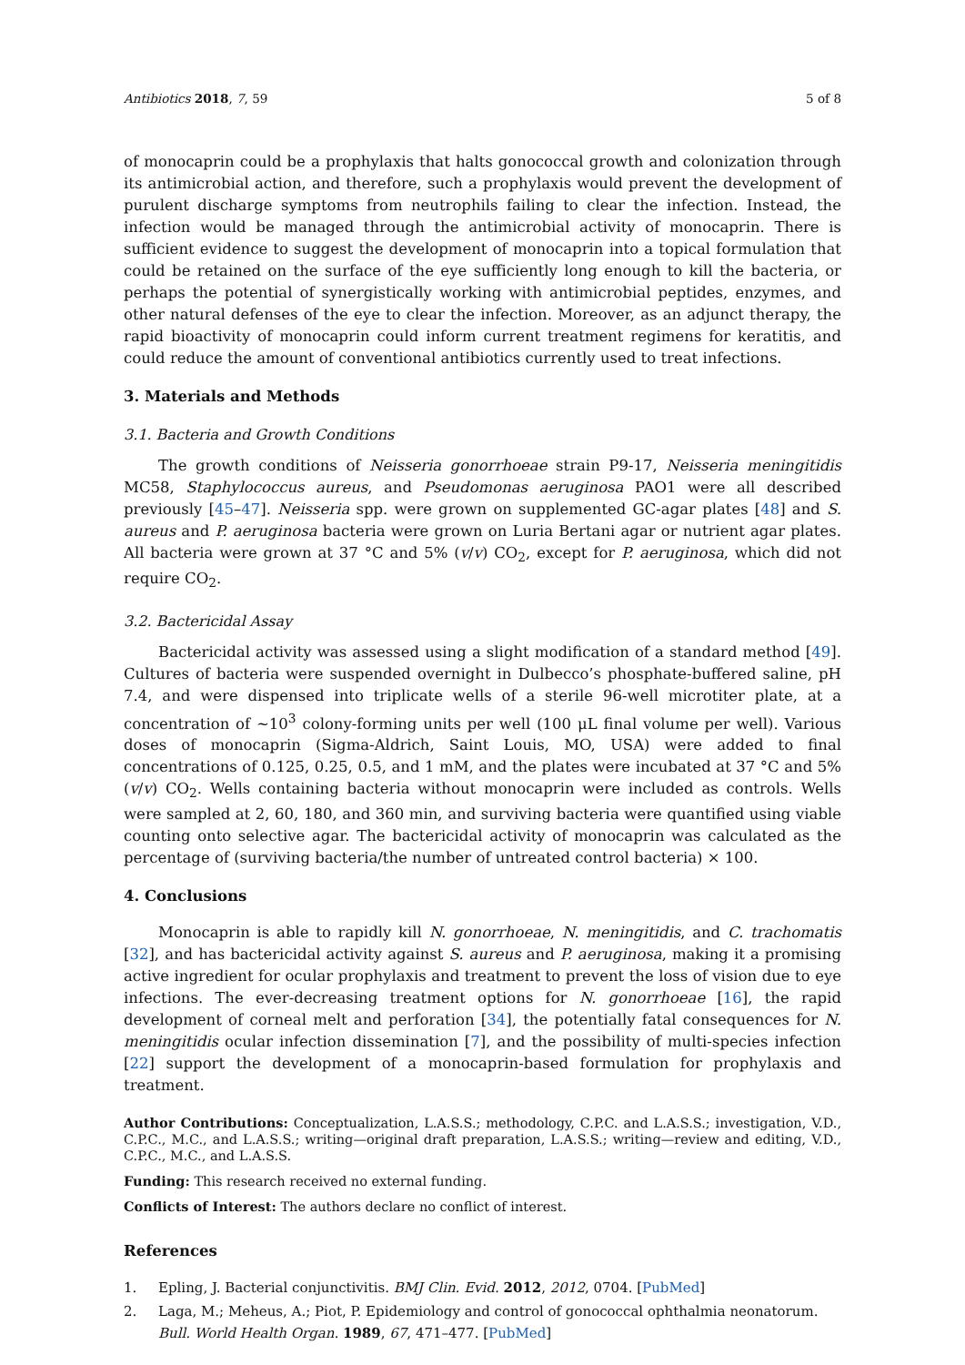Antibiotics 2018, 7, 59 5 of 8
of monocaprin could be a prophylaxis that halts gonococcal growth and colonization through its antimicrobial action, and therefore, such a prophylaxis would prevent the development of purulent discharge symptoms from neutrophils failing to clear the infection. Instead, the infection would be managed through the antimicrobial activity of monocaprin. There is sufficient evidence to suggest the development of monocaprin into a topical formulation that could be retained on the surface of the eye sufficiently long enough to kill the bacteria, or perhaps the potential of synergistically working with antimicrobial peptides, enzymes, and other natural defenses of the eye to clear the infection. Moreover, as an adjunct therapy, the rapid bioactivity of monocaprin could inform current treatment regimens for keratitis, and could reduce the amount of conventional antibiotics currently used to treat infections.
3. Materials and Methods
3.1. Bacteria and Growth Conditions
The growth conditions of Neisseria gonorrhoeae strain P9-17, Neisseria meningitidis MC58, Staphylococcus aureus, and Pseudomonas aeruginosa PAO1 were all described previously [45–47]. Neisseria spp. were grown on supplemented GC-agar plates [48] and S. aureus and P. aeruginosa bacteria were grown on Luria Bertani agar or nutrient agar plates. All bacteria were grown at 37 °C and 5% (v/v) CO<sub>2</sub>, except for P. aeruginosa, which did not require CO<sub>2</sub>.
3.2. Bactericidal Assay
Bactericidal activity was assessed using a slight modification of a standard method [49]. Cultures of bacteria were suspended overnight in Dulbecco’s phosphate-buffered saline, pH 7.4, and were dispensed into triplicate wells of a sterile 96-well microtiter plate, at a concentration of ~10<sup>3</sup> colony-forming units per well (100 μL final volume per well). Various doses of monocaprin (Sigma-Aldrich, Saint Louis, MO, USA) were added to final concentrations of 0.125, 0.25, 0.5, and 1 mM, and the plates were incubated at 37 °C and 5% (v/v) CO<sub>2</sub>. Wells containing bacteria without monocaprin were included as controls. Wells were sampled at 2, 60, 180, and 360 min, and surviving bacteria were quantified using viable counting onto selective agar. The bactericidal activity of monocaprin was calculated as the percentage of (surviving bacteria/the number of untreated control bacteria) × 100.
4. Conclusions
Monocaprin is able to rapidly kill N. gonorrhoeae, N. meningitidis, and C. trachomatis [32], and has bactericidal activity against S. aureus and P. aeruginosa, making it a promising active ingredient for ocular prophylaxis and treatment to prevent the loss of vision due to eye infections. The ever-decreasing treatment options for N. gonorrhoeae [16], the rapid development of corneal melt and perforation [34], the potentially fatal consequences for N. meningitidis ocular infection dissemination [7], and the possibility of multi-species infection [22] support the development of a monocaprin-based formulation for prophylaxis and treatment.
Author Contributions: Conceptualization, L.A.S.S.; methodology, C.P.C. and L.A.S.S.; investigation, V.D., C.P.C., M.C., and L.A.S.S.; writing—original draft preparation, L.A.S.S.; writing—review and editing, V.D., C.P.C., M.C., and L.A.S.S.
Funding: This research received no external funding.
Conflicts of Interest: The authors declare no conflict of interest.
References
1. Epling, J. Bacterial conjunctivitis. BMJ Clin. Evid. 2012, 2012, 0704. [PubMed]
2. Laga, M.; Meheus, A.; Piot, P. Epidemiology and control of gonococcal ophthalmia neonatorum. Bull. World Health Organ. 1989, 67, 471–477. [PubMed]